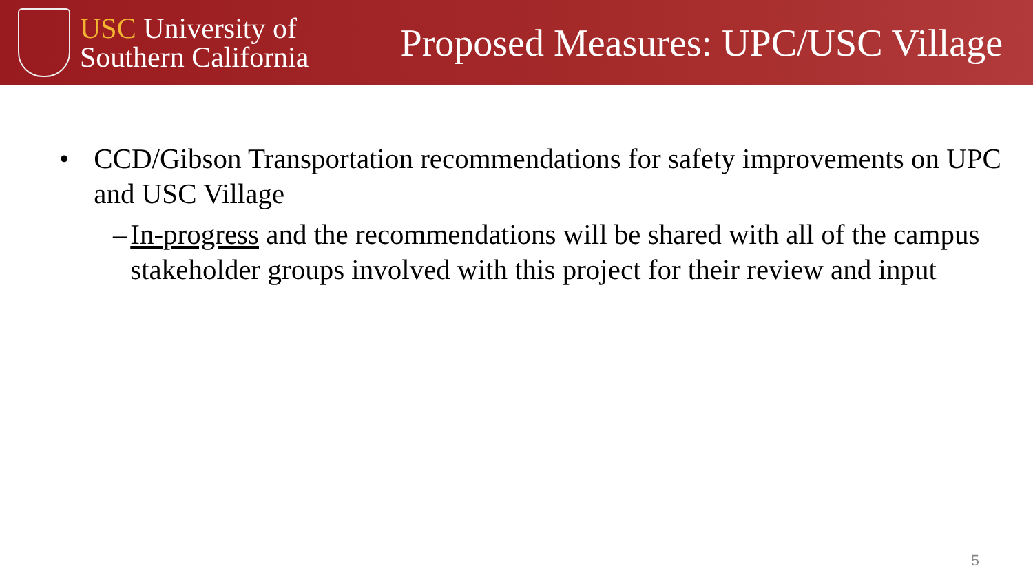USC University of
Southern California
Proposed Measures: UPC/USC Village
• CCD/Gibson Transportation recommendations for safety improvements on UPC and USC Village
– In-progress and the recommendations will be shared with all of the campus stakeholder groups involved with this project for their review and input
5